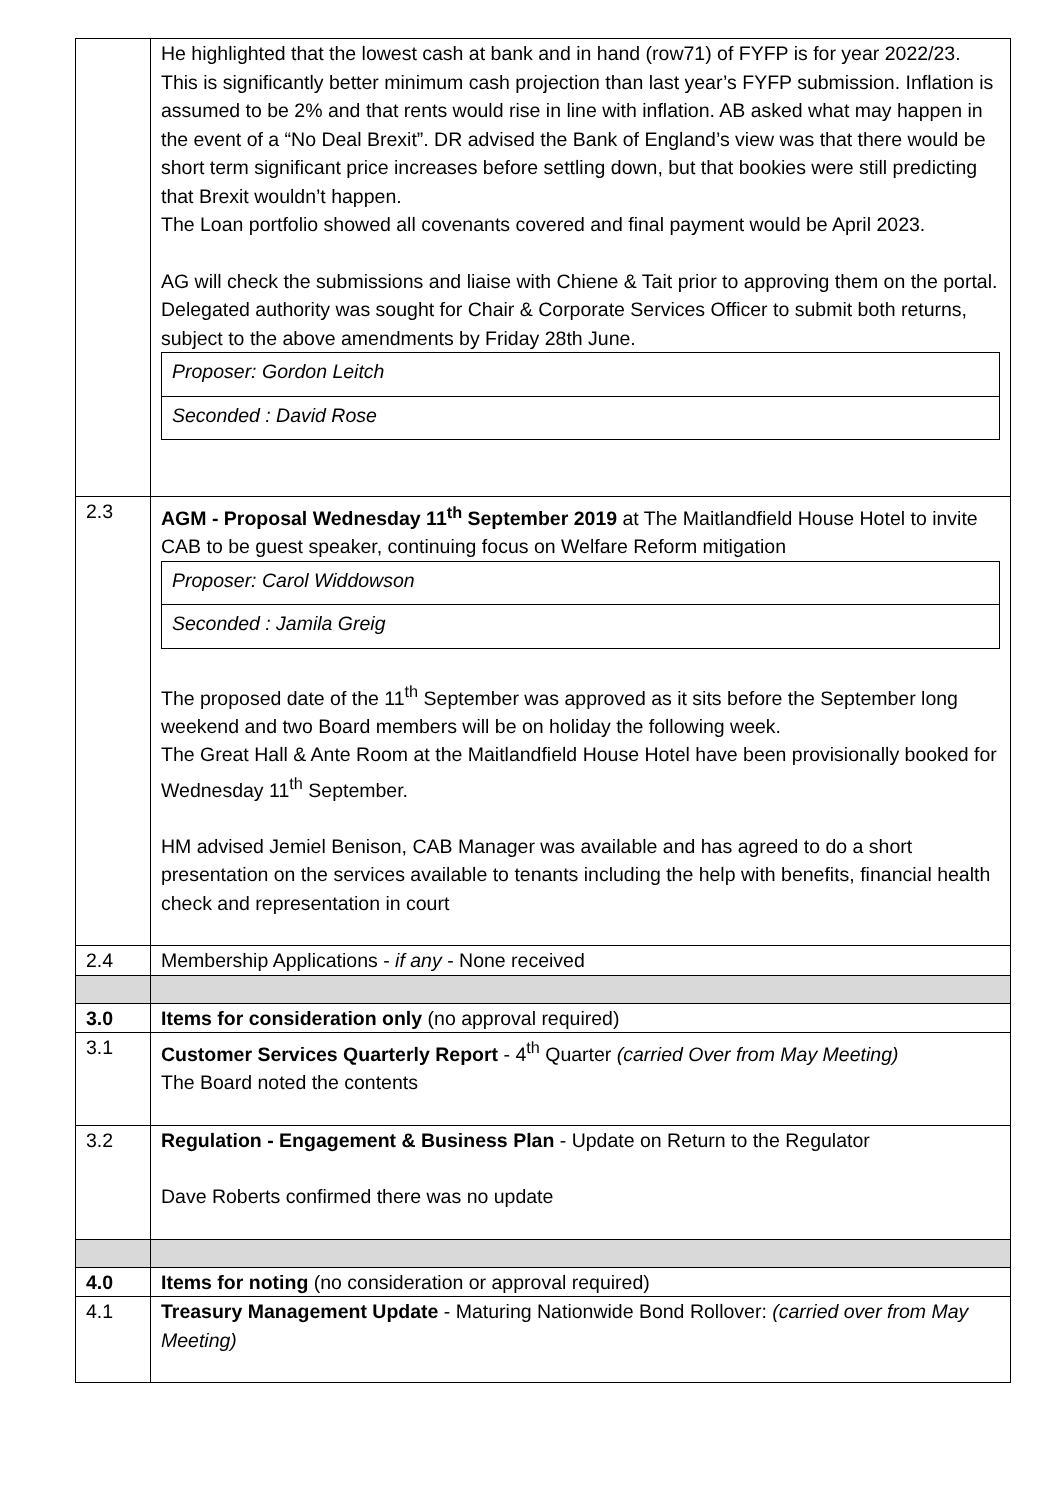| | He highlighted that the lowest cash at bank and in hand (row71) of FYFP is for year 2022/23. This is significantly better minimum cash projection than last year’s FYFP submission. Inflation is assumed to be 2% and that rents would rise in line with inflation. AB asked what may happen in the event of a “No Deal Brexit”. DR advised the Bank of England’s view was that there would be short term significant price increases before settling down, but that bookies were still predicting that Brexit wouldn’t happen. The Loan portfolio showed all covenants covered and final payment would be April 2023. AG will check the submissions and liaise with Chiene & Tait prior to approving them on the portal. Delegated authority was sought for Chair & Corporate Services Officer to submit both returns, subject to the above amendments by Friday 28th June. / Proposer: Gordon Leitch / / Seconded : David Rose / |
| 2.3 | AGM - Proposal Wednesday 11<sup>th</sup> September 2019 at The Maitlandfield House Hotel to invite CAB to be guest speaker, continuing focus on Welfare Reform mitigation / Proposer: Carol Widdowson / / Seconded : Jamila Greig / The proposed date of the 11<sup>th</sup> September was approved as it sits before the September long weekend and two Board members will be on holiday the following week. The Great Hall & Ante Room at the Maitlandfield House Hotel have been provisionally booked for Wednesday 11<sup>th</sup> September. HM advised Jemiel Benison, CAB Manager was available and has agreed to do a short presentation on the services available to tenants including the help with benefits, financial health check and representation in court |
| 2.4 | Membership Applications - if any - None received |
| 3.0 | Items for consideration only (no approval required) |
| 3.1 | Customer Services Quarterly Report - 4<sup>th</sup> Quarter (carried Over from May Meeting) The Board noted the contents |
| 3.2 | Regulation - Engagement & Business Plan - Update on Return to the Regulator Dave Roberts confirmed there was no update |
| 4.0 | Items for noting (no consideration or approval required) |
| 4.1 | Treasury Management Update - Maturing Nationwide Bond Rollover: (carried over from May Meeting) |